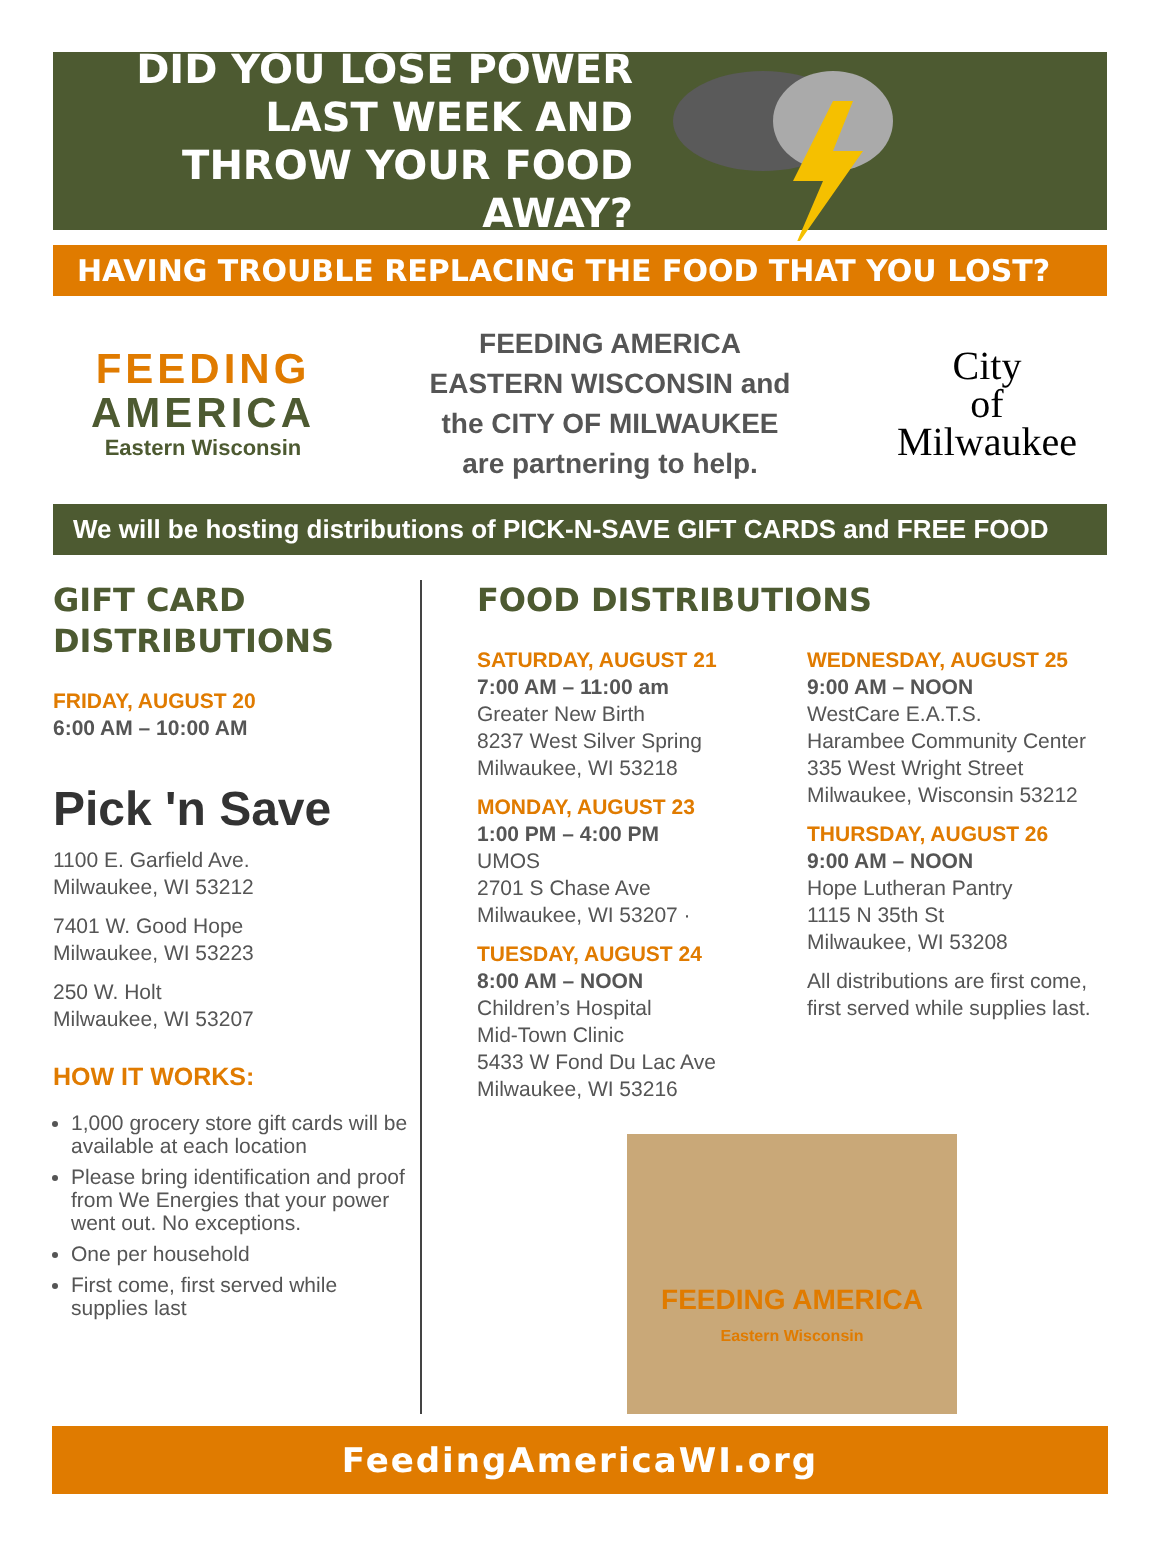DID YOU LOSE POWER LAST WEEK AND THROW YOUR FOOD AWAY?
HAVING TROUBLE REPLACING THE FOOD THAT YOU LOST?
FEEDING
AMERICA
Eastern Wisconsin
FEEDING AMERICA
EASTERN WISCONSIN and
the CITY OF MILWAUKEE
are partnering to help.
City
of
Milwaukee
We will be hosting distributions of PICK-N-SAVE GIFT CARDS and FREE FOOD
GIFT CARD DISTRIBUTIONS
FRIDAY, AUGUST 20
6:00 AM – 10:00 AM
Pick 'n Save
1100 E. Garfield Ave.
Milwaukee, WI 53212
7401 W. Good Hope
Milwaukee, WI 53223
250 W. Holt
Milwaukee, WI 53207
HOW IT WORKS:
1,000 grocery store gift cards will be available at each location
Please bring identification and proof from We Energies that your power went out. No exceptions.
One per household
First come, first served while supplies last
FOOD DISTRIBUTIONS
SATURDAY, AUGUST 21
7:00 AM – 11:00 am
Greater New Birth
8237 West Silver Spring
Milwaukee, WI 53218
MONDAY, AUGUST 23
1:00 PM – 4:00 PM
UMOS
2701 S Chase Ave
Milwaukee, WI 53207 ·
TUESDAY, AUGUST 24
8:00 AM – NOON
Children’s Hospital
Mid-Town Clinic
5433 W Fond Du Lac Ave
Milwaukee, WI 53216
WEDNESDAY, AUGUST 25
9:00 AM – NOON
WestCare E.A.T.S.
Harambee Community Center
335 West Wright Street
Milwaukee, Wisconsin 53212
THURSDAY, AUGUST 26
9:00 AM – NOON
Hope Lutheran Pantry
1115 N 35th St
Milwaukee, WI 53208
All distributions are first come, first served while supplies last.
FEEDING AMERICA
Eastern Wisconsin
FeedingAmericaWI.org